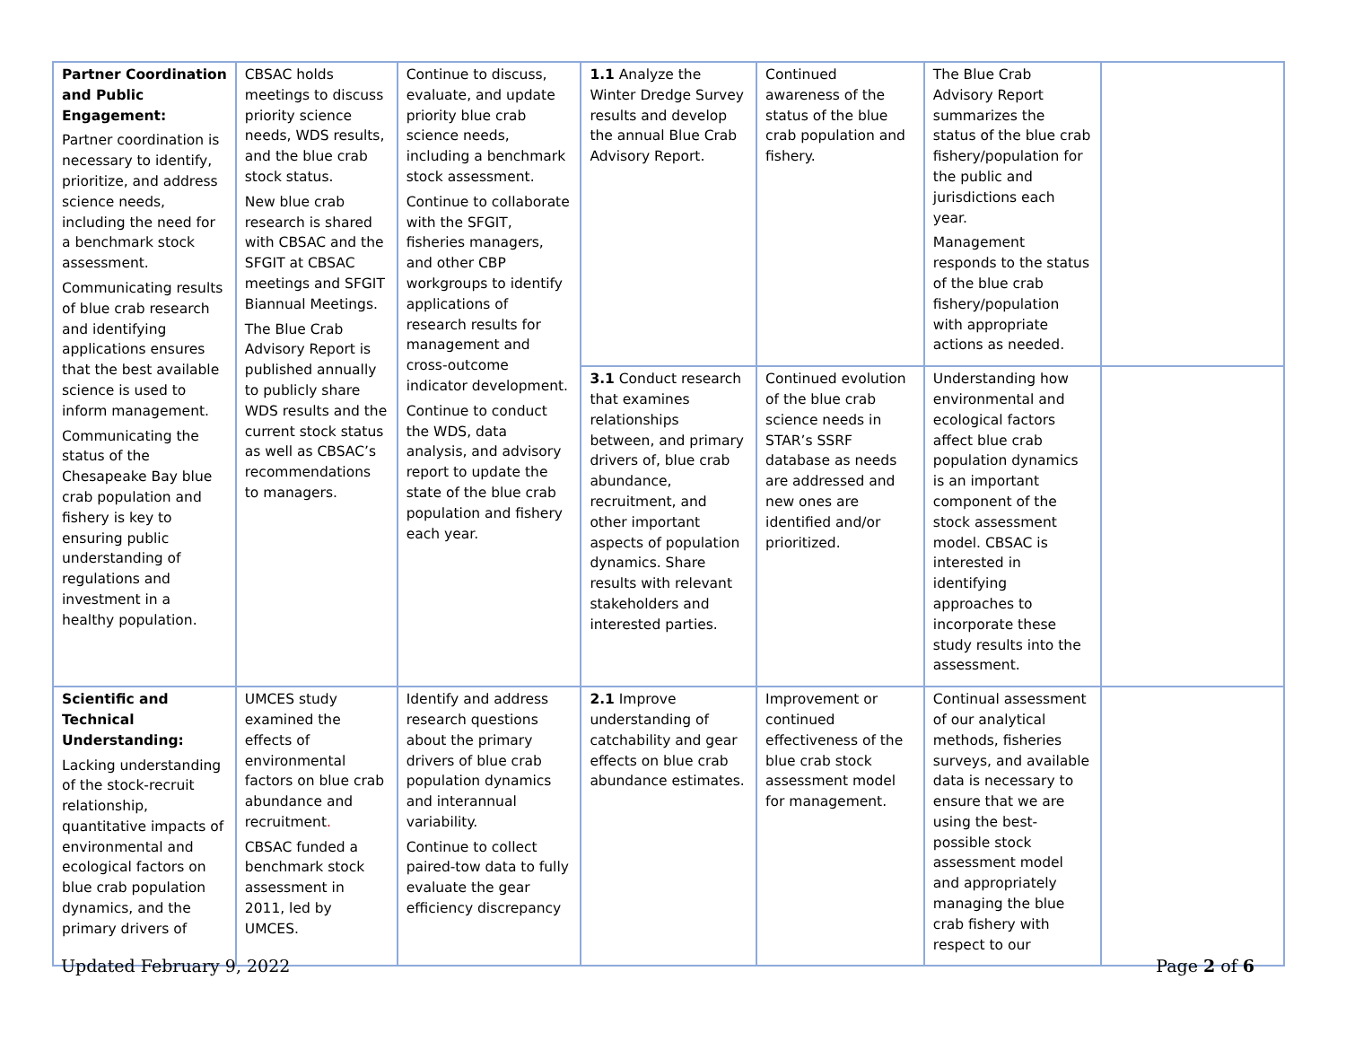| Partner Coordination and Public Engagement: Partner coordination is necessary to identify, prioritize, and address science needs, including the need for a benchmark stock assessment. Communicating results of blue crab research and identifying applications ensures that the best available science is used to inform management. Communicating the status of the Chesapeake Bay blue crab population and fishery is key to ensuring public understanding of regulations and investment in a healthy population. | CBSAC holds meetings to discuss priority science needs, WDS results, and the blue crab stock status. New blue crab research is shared with CBSAC and the SFGIT at CBSAC meetings and SFGIT Biannual Meetings. The Blue Crab Advisory Report is published annually to publicly share WDS results and the current stock status as well as CBSAC’s recommendations to managers. | Continue to discuss, evaluate, and update priority blue crab science needs, including a benchmark stock assessment. Continue to collaborate with the SFGIT, fisheries managers, and other CBP workgroups to identify applications of research results for management and cross-outcome indicator development. Continue to conduct the WDS, data analysis, and advisory report to update the state of the blue crab population and fishery each year. | 1.1 Analyze the Winter Dredge Survey results and develop the annual Blue Crab Advisory Report. | Continued awareness of the status of the blue crab population and fishery. | The Blue Crab Advisory Report summarizes the status of the blue crab fishery/population for the public and jurisdictions each year. Management responds to the status of the blue crab fishery/population with appropriate actions as needed. | |
| | | | 3.1 Conduct research that examines relationships between, and primary drivers of, blue crab abundance, recruitment, and other important aspects of population dynamics. Share results with relevant stakeholders and interested parties. | Continued evolution of the blue crab science needs in STAR’s SSRF database as needs are addressed and new ones are identified and/or prioritized. | Understanding how environmental and ecological factors affect blue crab population dynamics is an important component of the stock assessment model. CBSAC is interested in identifying approaches to incorporate these study results into the assessment. | |
| Scientific and Technical Understanding: Lacking understanding of the stock-recruit relationship, quantitative impacts of environmental and ecological factors on blue crab population dynamics, and the primary drivers of | UMCES study examined the effects of environmental factors on blue crab abundance and recruitment . CBSAC funded a benchmark stock assessment in 2011, led by UMCES. | Identify and address research questions about the primary drivers of blue crab population dynamics and interannual variability. Continue to collect paired-tow data to fully evaluate the gear efficiency discrepancy | 2.1 Improve understanding of catchability and gear effects on blue crab abundance estimates. | Improvement or continued effectiveness of the blue crab stock assessment model for management. | Continual assessment of our analytical methods, fisheries surveys, and available data is necessary to ensure that we are using the best-possible stock assessment model and appropriately managing the blue crab fishery with respect to our | |
Updated February 9, 2022 Page 2 of 6